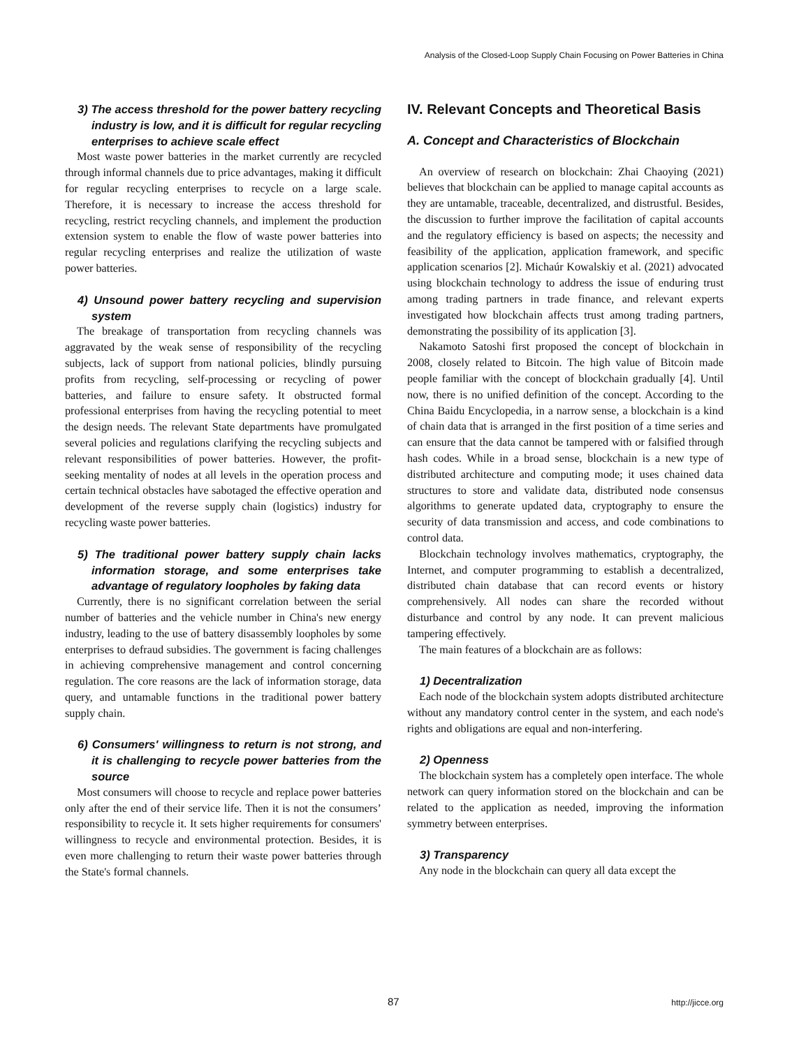Analysis of the Closed-Loop Supply Chain Focusing on Power Batteries in China
3) The access threshold for the power battery recycling industry is low, and it is difficult for regular recycling enterprises to achieve scale effect
Most waste power batteries in the market currently are recycled through informal channels due to price advantages, making it difficult for regular recycling enterprises to recycle on a large scale. Therefore, it is necessary to increase the access threshold for recycling, restrict recycling channels, and implement the production extension system to enable the flow of waste power batteries into regular recycling enterprises and realize the utilization of waste power batteries.
4) Unsound power battery recycling and supervision system
The breakage of transportation from recycling channels was aggravated by the weak sense of responsibility of the recycling subjects, lack of support from national policies, blindly pursuing profits from recycling, self-processing or recycling of power batteries, and failure to ensure safety. It obstructed formal professional enterprises from having the recycling potential to meet the design needs. The relevant State departments have promulgated several policies and regulations clarifying the recycling subjects and relevant responsibilities of power batteries. However, the profit-seeking mentality of nodes at all levels in the operation process and certain technical obstacles have sabotaged the effective operation and development of the reverse supply chain (logistics) industry for recycling waste power batteries.
5) The traditional power battery supply chain lacks information storage, and some enterprises take advantage of regulatory loopholes by faking data
Currently, there is no significant correlation between the serial number of batteries and the vehicle number in China's new energy industry, leading to the use of battery disassembly loopholes by some enterprises to defraud subsidies. The government is facing challenges in achieving comprehensive management and control concerning regulation. The core reasons are the lack of information storage, data query, and untamable functions in the traditional power battery supply chain.
6) Consumers' willingness to return is not strong, and it is challenging to recycle power batteries from the source
Most consumers will choose to recycle and replace power batteries only after the end of their service life. Then it is not the consumers’ responsibility to recycle it. It sets higher requirements for consumers' willingness to recycle and environmental protection. Besides, it is even more challenging to return their waste power batteries through the State's formal channels.
IV. Relevant Concepts and Theoretical Basis
A. Concept and Characteristics of Blockchain
An overview of research on blockchain: Zhai Chaoying (2021) believes that blockchain can be applied to manage capital accounts as they are untamable, traceable, decentralized, and distrustful. Besides, the discussion to further improve the facilitation of capital accounts and the regulatory efficiency is based on aspects; the necessity and feasibility of the application, application framework, and specific application scenarios [2]. Michaúr Kowalskiy et al. (2021) advocated using blockchain technology to address the issue of enduring trust among trading partners in trade finance, and relevant experts investigated how blockchain affects trust among trading partners, demonstrating the possibility of its application [3].
Nakamoto Satoshi first proposed the concept of blockchain in 2008, closely related to Bitcoin. The high value of Bitcoin made people familiar with the concept of blockchain gradually [4]. Until now, there is no unified definition of the concept. According to the China Baidu Encyclopedia, in a narrow sense, a blockchain is a kind of chain data that is arranged in the first position of a time series and can ensure that the data cannot be tampered with or falsified through hash codes. While in a broad sense, blockchain is a new type of distributed architecture and computing mode; it uses chained data structures to store and validate data, distributed node consensus algorithms to generate updated data, cryptography to ensure the security of data transmission and access, and code combinations to control data.
Blockchain technology involves mathematics, cryptography, the Internet, and computer programming to establish a decentralized, distributed chain database that can record events or history comprehensively. All nodes can share the recorded without disturbance and control by any node. It can prevent malicious tampering effectively.
The main features of a blockchain are as follows:
1) Decentralization
Each node of the blockchain system adopts distributed architecture without any mandatory control center in the system, and each node's rights and obligations are equal and non-interfering.
2) Openness
The blockchain system has a completely open interface. The whole network can query information stored on the blockchain and can be related to the application as needed, improving the information symmetry between enterprises.
3) Transparency
Any node in the blockchain can query all data except the
87 http://jicce.org